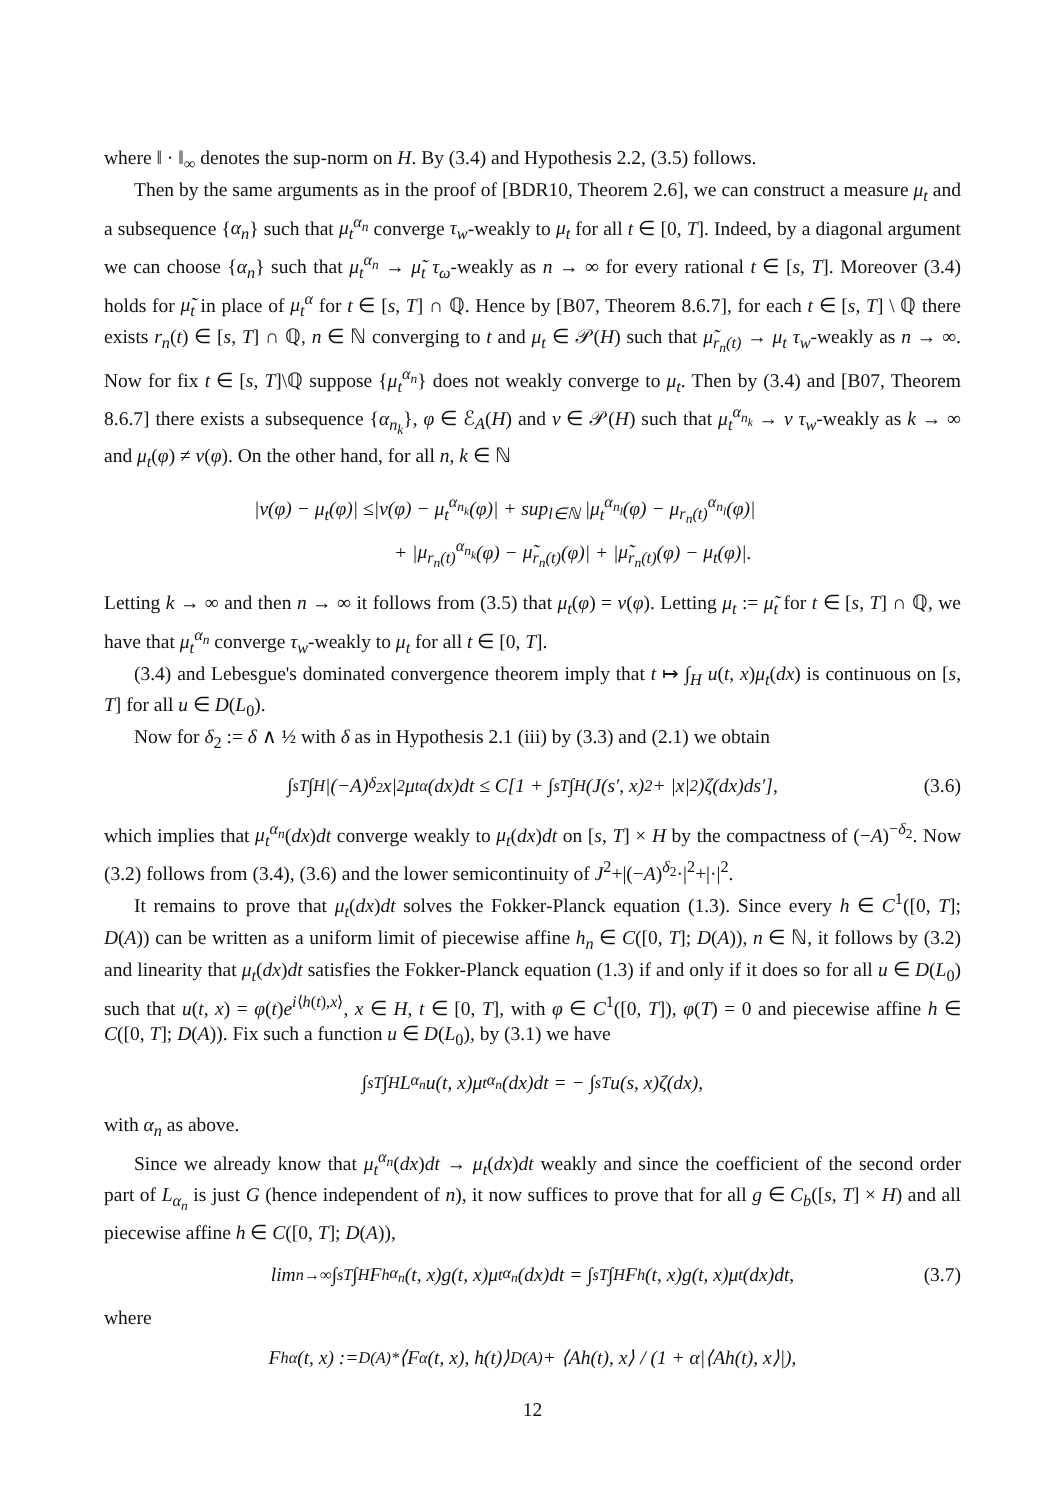where ‖ · ‖<sub>∞</sub> denotes the sup-norm on H. By (3.4) and Hypothesis 2.2, (3.5) follows.
Then by the same arguments as in the proof of [BDR10, Theorem 2.6], we can construct a measure μ<sub>t</sub> and a subsequence {α<sub>n</sub>} such that μ<sub>t</sub><sup>α<sub>n</sub></sup> converge τ<sub>w</sub>-weakly to μ<sub>t</sub> for all t ∈ [0, T]. Indeed, by a diagonal argument we can choose {α<sub>n</sub>} such that μ<sub>t</sub><sup>α<sub>n</sub></sup> → μ̃<sub>t</sub> τ<sub>ω</sub>-weakly as n → ∞ for every rational t ∈ [s, T]. Moreover (3.4) holds for μ̃<sub>t</sub> in place of μ<sub>t</sub><sup>α</sup> for t ∈ [s, T] ∩ ℚ. Hence by [B07, Theorem 8.6.7], for each t ∈ [s, T] \ ℚ there exists r<sub>n</sub>(t) ∈ [s, T] ∩ ℚ, n ∈ ℕ converging to t and μ<sub>t</sub> ∈ 𝒫(H) such that μ̃<sub>r<sub>n</sub>(t)</sub> → μ<sub>t</sub> τ<sub>w</sub>-weakly as n → ∞. Now for fix t ∈ [s, T]\ℚ suppose {μ<sub>t</sub><sup>α<sub>n</sub></sup>} does not weakly converge to μ<sub>t</sub>. Then by (3.4) and [B07, Theorem 8.6.7] there exists a subsequence {α<sub>n<sub>k</sub></sub>}, φ ∈ ℰ<sub>A</sub>(H) and ν ∈ 𝒫(H) such that μ<sub>t</sub><sup>α<sub>n<sub>k</sub></sub></sup> → ν τ<sub>w</sub>-weakly as k → ∞ and μ<sub>t</sub>(φ) ≠ ν(φ). On the other hand, for all n, k ∈ ℕ
|ν(φ) − μ<sub>t</sub>(φ)| ≤|ν(φ) − μ<sub>t</sub><sup>α<sub>n<sub>k</sub></sub></sup>(φ)| + sup<sub>l∈ℕ</sub> |μ<sub>t</sub><sup>α<sub>n<sub>l</sub></sub></sup>(φ) − μ<sub>r<sub>n</sub>(t)</sub><sup>α<sub>n<sub>l</sub></sub></sup>(φ)|
+ |μ<sub>r<sub>n</sub>(t)</sub><sup>α<sub>n<sub>k</sub></sub></sup>(φ) − μ̃<sub>r<sub>n</sub>(t)</sub>(φ)| + |μ̃<sub>r<sub>n</sub>(t)</sub>(φ) − μ<sub>t</sub>(φ)|.
Letting k → ∞ and then n → ∞ it follows from (3.5) that μ<sub>t</sub>(φ) = ν(φ). Letting μ<sub>t</sub> := μ̃<sub>t</sub> for t ∈ [s, T] ∩ ℚ, we have that μ<sub>t</sub><sup>α<sub>n</sub></sup> converge τ<sub>w</sub>-weakly to μ<sub>t</sub> for all t ∈ [0, T].
(3.4) and Lebesgue's dominated convergence theorem imply that t ↦ ∫<sub>H</sub> u(t, x)μ<sub>t</sub>(dx) is continuous on [s, T] for all u ∈ D(L<sub>0</sub>).
Now for δ<sub>2</sub> := δ ∧ ½ with δ as in Hypothesis 2.1 (iii) by (3.3) and (2.1) we obtain
∫<sub>s</sub><sup>T</sup> ∫<sub>H</sub> |(−A)<sup>δ<sub>2</sub></sup>x|<sup>2</sup>μ<sub>t</sub><sup>α</sup>(dx)dt ≤ C[1 + ∫<sub>s</sub><sup>T</sup> ∫<sub>H</sub>(J(s′, x)<sup>2</sup> + |x|<sup>2</sup>)ζ(dx)ds′], (3.6)
which implies that μ<sub>t</sub><sup>α<sub>n</sub></sup>(dx)dt converge weakly to μ<sub>t</sub>(dx)dt on [s, T] × H by the compactness of (−A)<sup>−δ<sub>2</sub></sup>. Now (3.2) follows from (3.4), (3.6) and the lower semicontinuity of J<sup>2</sup>+|(−A)<sup>δ<sub>2</sub></sup>·|<sup>2</sup>+|·|<sup>2</sup>.
It remains to prove that μ<sub>t</sub>(dx)dt solves the Fokker-Planck equation (1.3). Since every h ∈ C<sup>1</sup>([0, T]; D(A)) can be written as a uniform limit of piecewise affine h<sub>n</sub> ∈ C([0, T]; D(A)), n ∈ ℕ, it follows by (3.2) and linearity that μ<sub>t</sub>(dx)dt satisfies the Fokker-Planck equation (1.3) if and only if it does so for all u ∈ D(L<sub>0</sub>) such that u(t, x) = φ(t)e<sup>i⟨h(t),x⟩</sup>, x ∈ H, t ∈ [0, T], with φ ∈ C<sup>1</sup>([0, T]), φ(T) = 0 and piecewise affine h ∈ C([0, T]; D(A)). Fix such a function u ∈ D(L<sub>0</sub>), by (3.1) we have
∫<sub>s</sub><sup>T</sup> ∫<sub>H</sub> L<sub>α<sub>n</sub></sub>u(t, x)μ<sub>t</sub><sup>α<sub>n</sub></sup>(dx)dt = − ∫<sub>s</sub><sup>T</sup> u(s, x)ζ(dx),
with α<sub>n</sub> as above.
Since we already know that μ<sub>t</sub><sup>α<sub>n</sub></sup>(dx)dt → μ<sub>t</sub>(dx)dt weakly and since the coefficient of the second order part of L<sub>α<sub>n</sub></sub> is just G (hence independent of n), it now suffices to prove that for all g ∈ C<sub>b</sub>([s, T] × H) and all piecewise affine h ∈ C([0, T]; D(A)),
lim<sub>n→∞</sub> ∫<sub>s</sub><sup>T</sup> ∫<sub>H</sub> F<sup>h</sup><sub>α<sub>n</sub></sub>(t, x)g(t, x)μ<sub>t</sub><sup>α<sub>n</sub></sup>(dx)dt = ∫<sub>s</sub><sup>T</sup> ∫<sub>H</sub> F<sup>h</sup>(t, x)g(t, x)μ<sub>t</sub>(dx)dt, (3.7)
where
F<sup>h</sup><sub>α</sub>(t, x) := <sub>D(A)*</sub>⟨F<sub>α</sub>(t, x), h(t)⟩<sub>D(A)</sub> + ⟨Ah(t), x⟩ / (1 + α|⟨Ah(t), x⟩|),
12